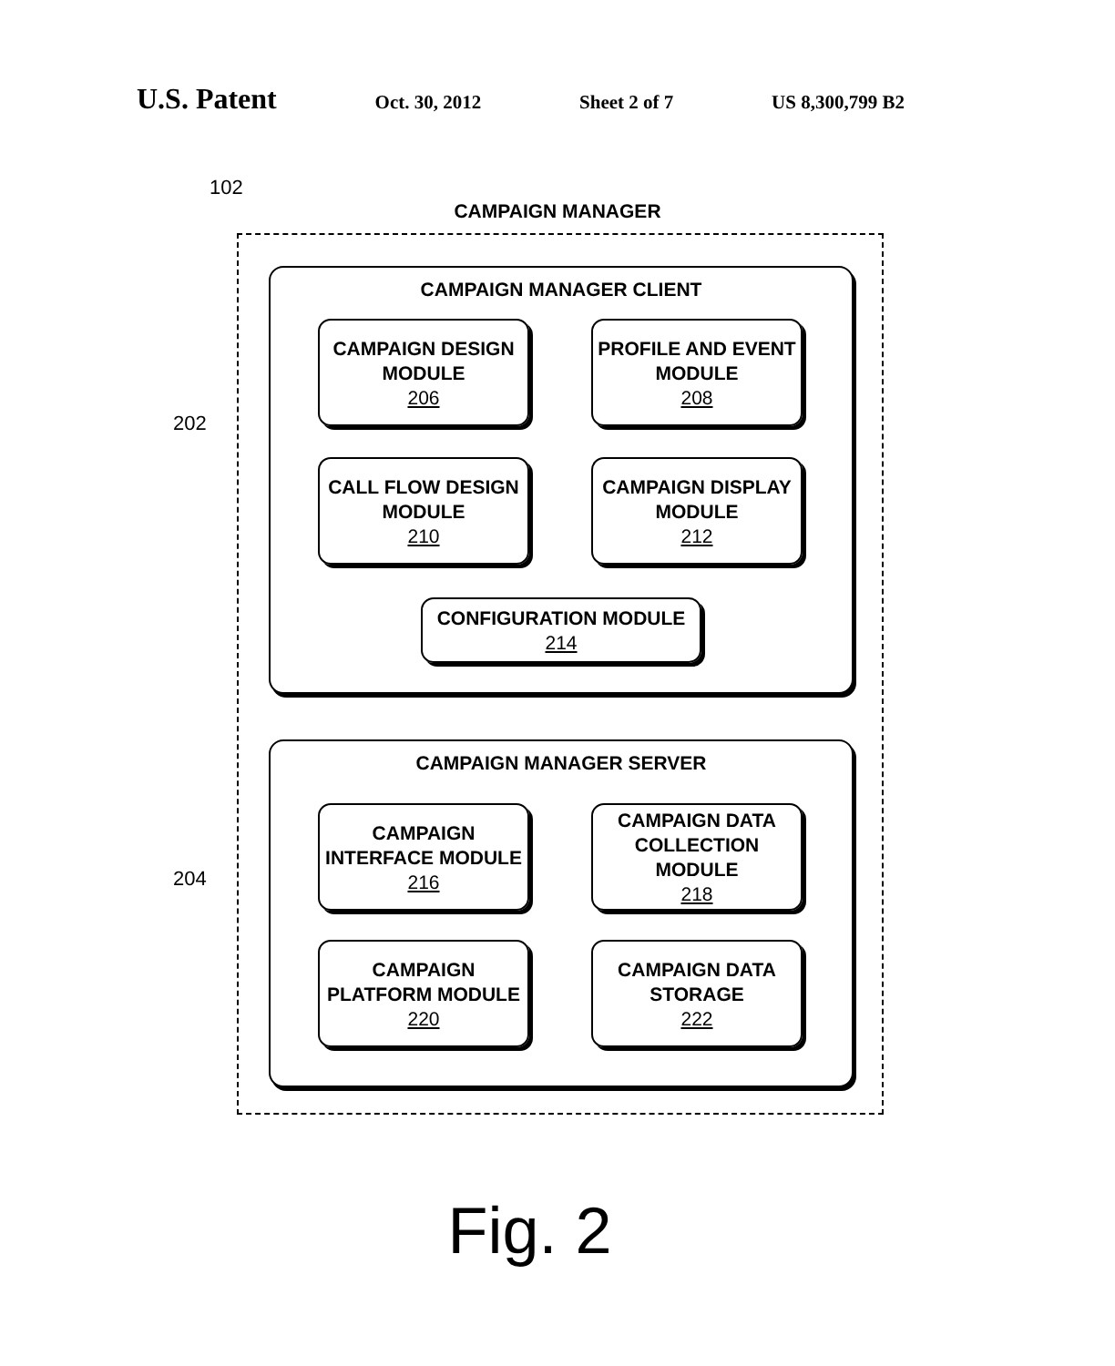U.S. Patent Oct. 30, 2012 Sheet 2 of 7 US 8,300,799 B2
102
202
204
CAMPAIGN MANAGER
CAMPAIGN MANAGER CLIENT
CAMPAIGN DESIGN
MODULE
206
PROFILE AND EVENT
MODULE
208
CALL FLOW DESIGN
MODULE
210
CAMPAIGN DISPLAY
MODULE
212
CONFIGURATION MODULE
214
CAMPAIGN MANAGER SERVER
CAMPAIGN
INTERFACE MODULE
216
CAMPAIGN DATA
COLLECTION
MODULE
218
CAMPAIGN
PLATFORM MODULE
220
CAMPAIGN DATA
STORAGE
222
Fig. 2